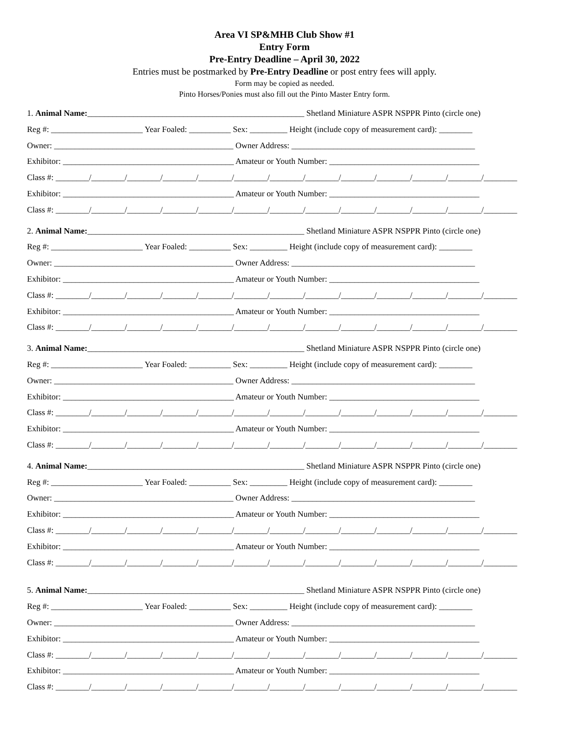Area VI SP&MHB Club Show #1
Entry Form
Pre-Entry Deadline – April 30, 2022
Entries must be postmarked by Pre-Entry Deadline or post entry fees will apply.
Form may be copied as needed.
Pinto Horses/Ponies must also fill out the Pinto Master Entry form.
1. Animal Name:____________________________________________________ Shetland Miniature ASPR NSPPR Pinto (circle one)
Reg #: ______________________ Year Foaled: __________ Sex: _________ Height (include copy of measurement card): ________
Owner: ___________________________________________ Owner Address: ____________________________________________
Exhibitor: _________________________________________ Amateur or Youth Number: ____________________________________
Class #: ________/________/________/________/________/________/________/________/________/________/________/________/________
Exhibitor: _________________________________________ Amateur or Youth Number: ____________________________________
Class #: ________/________/________/________/________/________/________/________/________/________/________/________/________
2. Animal Name:____________________________________________________ Shetland Miniature ASPR NSPPR Pinto (circle one)
Reg #: ______________________ Year Foaled: __________ Sex: _________ Height (include copy of measurement card): ________
Owner: ___________________________________________ Owner Address: ____________________________________________
Exhibitor: _________________________________________ Amateur or Youth Number: ____________________________________
Class #: ________/________/________/________/________/________/________/________/________/________/________/________/________
Exhibitor: _________________________________________ Amateur or Youth Number: ____________________________________
Class #: ________/________/________/________/________/________/________/________/________/________/________/________/________
3. Animal Name:____________________________________________________ Shetland Miniature ASPR NSPPR Pinto (circle one)
Reg #: ______________________ Year Foaled: __________ Sex: _________ Height (include copy of measurement card): ________
Owner: ___________________________________________ Owner Address: ____________________________________________
Exhibitor: _________________________________________ Amateur or Youth Number: ____________________________________
Class #: ________/________/________/________/________/________/________/________/________/________/________/________/________
Exhibitor: _________________________________________ Amateur or Youth Number: ____________________________________
Class #: ________/________/________/________/________/________/________/________/________/________/________/________/________
4. Animal Name:____________________________________________________ Shetland Miniature ASPR NSPPR Pinto (circle one)
Reg #: ______________________ Year Foaled: __________ Sex: _________ Height (include copy of measurement card): ________
Owner: ___________________________________________ Owner Address: ____________________________________________
Exhibitor: _________________________________________ Amateur or Youth Number: ____________________________________
Class #: ________/________/________/________/________/________/________/________/________/________/________/________/________
Exhibitor: _________________________________________ Amateur or Youth Number: ____________________________________
Class #: ________/________/________/________/________/________/________/________/________/________/________/________/________
5. Animal Name:____________________________________________________ Shetland Miniature ASPR NSPPR Pinto (circle one)
Reg #: ______________________ Year Foaled: __________ Sex: _________ Height (include copy of measurement card): ________
Owner: ___________________________________________ Owner Address: ____________________________________________
Exhibitor: _________________________________________ Amateur or Youth Number: ____________________________________
Class #: ________/________/________/________/________/________/________/________/________/________/________/________/________
Exhibitor: _________________________________________ Amateur or Youth Number: ____________________________________
Class #: ________/________/________/________/________/________/________/________/________/________/________/________/________